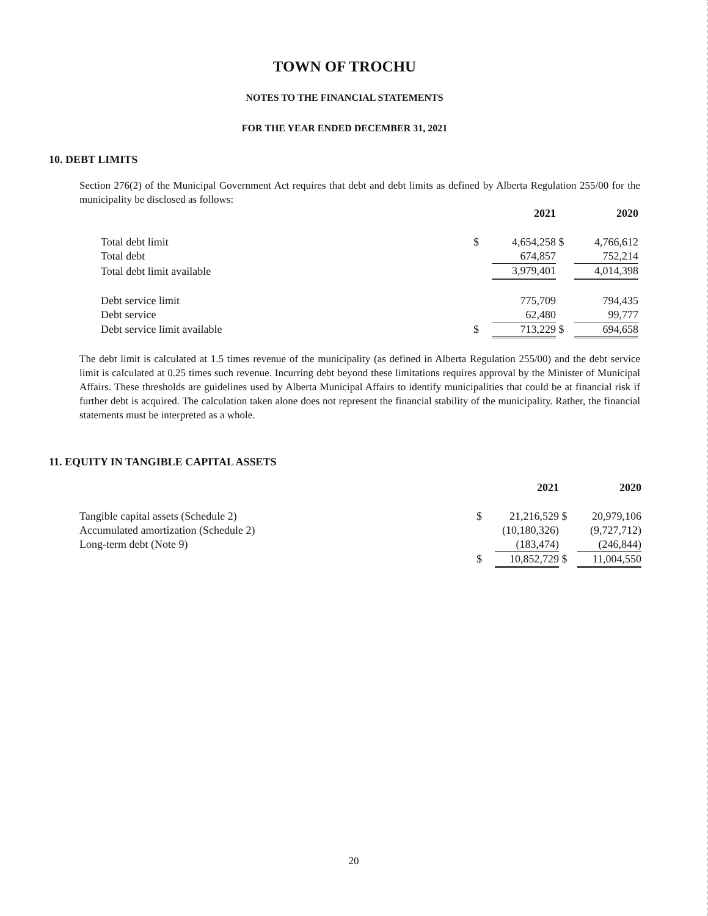TOWN OF TROCHU
NOTES TO THE FINANCIAL STATEMENTS
FOR THE YEAR ENDED DECEMBER 31, 2021
10. DEBT LIMITS
Section 276(2) of the Municipal Government Act requires that debt and debt limits as defined by Alberta Regulation 255/00 for the municipality be disclosed as follows:
| | | 2021 | | 2020 |
| --- | --- | --- | --- | --- |
| Total debt limit | $ | 4,654,258 | $ | 4,766,612 |
| Total debt | | 674,857 | | 752,214 |
| Total debt limit available | | 3,979,401 | | 4,014,398 |
| Debt service limit | | 775,709 | | 794,435 |
| Debt service | | 62,480 | | 99,777 |
| Debt service limit available | $ | 713,229 | $ | 694,658 |
The debt limit is calculated at 1.5 times revenue of the municipality (as defined in Alberta Regulation 255/00) and the debt service limit is calculated at 0.25 times such revenue. Incurring debt beyond these limitations requires approval by the Minister of Municipal Affairs. These thresholds are guidelines used by Alberta Municipal Affairs to identify municipalities that could be at financial risk if further debt is acquired. The calculation taken alone does not represent the financial stability of the municipality. Rather, the financial statements must be interpreted as a whole.
11. EQUITY IN TANGIBLE CAPITAL ASSETS
| | | 2021 | | 2020 |
| --- | --- | --- | --- | --- |
| Tangible capital assets (Schedule 2) | $ | 21,216,529 | $ | 20,979,106 |
| Accumulated amortization (Schedule 2) | | (10,180,326) | | (9,727,712) |
| Long-term debt (Note 9) | | (183,474) | | (246,844) |
| | $ | 10,852,729 | $ | 11,004,550 |
20